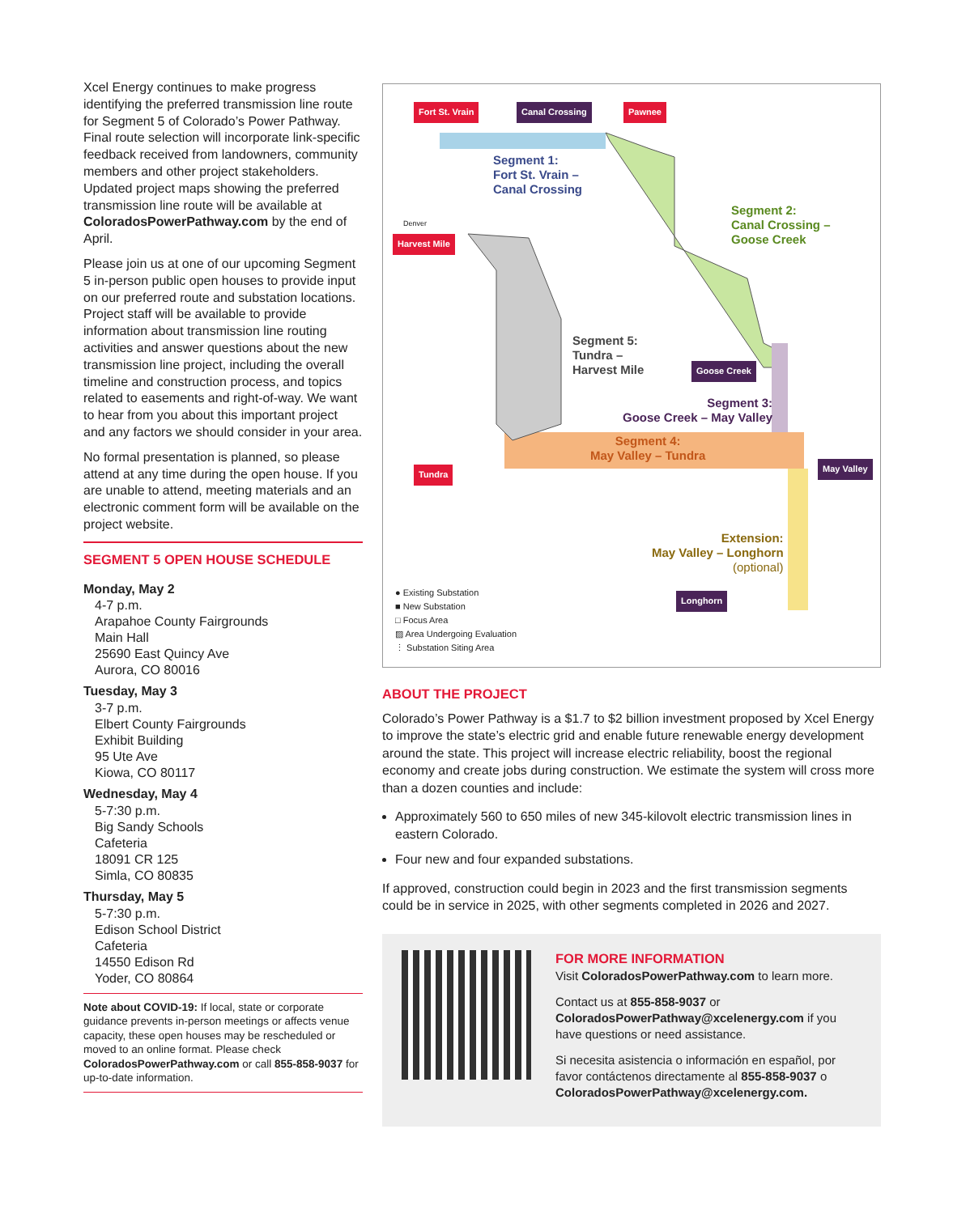Xcel Energy continues to make progress identifying the preferred transmission line route for Segment 5 of Colorado’s Power Pathway. Final route selection will incorporate link-specific feedback received from landowners, community members and other project stakeholders. Updated project maps showing the preferred transmission line route will be available at ColoradosPowerPathway.com by the end of April.
Please join us at one of our upcoming Segment 5 in-person public open houses to provide input on our preferred route and substation locations. Project staff will be available to provide information about transmission line routing activities and answer questions about the new transmission line project, including the overall timeline and construction process, and topics related to easements and right-of-way. We want to hear from you about this important project and any factors we should consider in your area.
No formal presentation is planned, so please attend at any time during the open house. If you are unable to attend, meeting materials and an electronic comment form will be available on the project website.
SEGMENT 5 OPEN HOUSE SCHEDULE
Monday, May 2
4-7 p.m.
Arapahoe County Fairgrounds
Main Hall
25690 East Quincy Ave
Aurora, CO 80016
Tuesday, May 3
3-7 p.m.
Elbert County Fairgrounds
Exhibit Building
95 Ute Ave
Kiowa, CO 80117
Wednesday, May 4
5-7:30 p.m.
Big Sandy Schools
Cafeteria
18091 CR 125
Simla, CO 80835
Thursday, May 5
5-7:30 p.m.
Edison School District
Cafeteria
14550 Edison Rd
Yoder, CO 80864
Note about COVID-19: If local, state or corporate guidance prevents in-person meetings or affects venue capacity, these open houses may be rescheduled or moved to an online format. Please check ColoradosPowerPathway.com or call 855-858-9037 for up-to-date information.
Fort St. Vrain Canal Crossing Pawnee
Segment 1:
Fort St. Vrain –
Canal Crossing
Segment 2:
Canal Crossing –
Goose Creek
Harvest Mile
Denver
Segment 5:
Tundra –
Harvest Mile
Goose Creek
Segment 3:
Goose Creek – May Valley
Segment 4:
May Valley – Tundra
Tundra
May Valley
Extension:
May Valley – Longhorn
(optional)
Longhorn
● Existing Substation
■ New Substation
□ Focus Area
▨ Area Undergoing Evaluation
⋮ Substation Siting Area
ABOUT THE PROJECT
Colorado’s Power Pathway is a $1.7 to $2 billion investment proposed by Xcel Energy to improve the state’s electric grid and enable future renewable energy development around the state. This project will increase electric reliability, boost the regional economy and create jobs during construction. We estimate the system will cross more than a dozen counties and include:
Approximately 560 to 650 miles of new 345-kilovolt electric transmission lines in eastern Colorado.
Four new and four expanded substations.
If approved, construction could begin in 2023 and the first transmission segments could be in service in 2025, with other segments completed in 2026 and 2027.
FOR MORE INFORMATION
Visit ColoradosPowerPathway.com to learn more.
Contact us at 855-858-9037 or ColoradosPowerPathway@xcelenergy.com if you have questions or need assistance.
Si necesita asistencia o información en español, por favor contáctenos directamente al 855-858-9037 o ColoradosPowerPathway@xcelenergy.com.